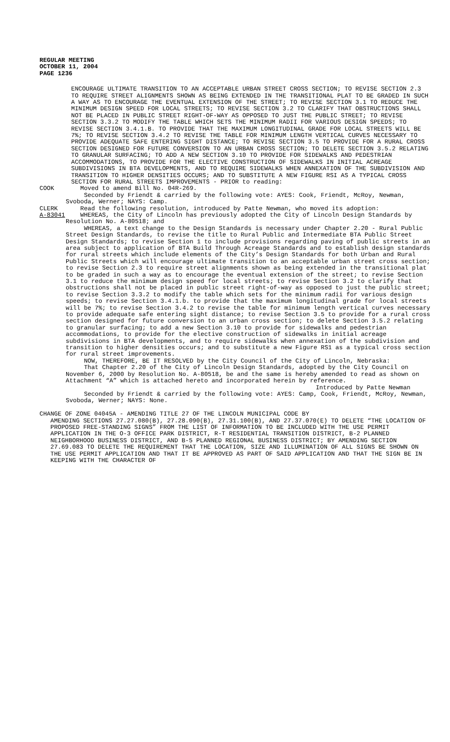REGULAR MEETING
OCTOBER 11, 2004
PAGE 1236
ENCOURAGE ULTIMATE TRANSITION TO AN ACCEPTABLE URBAN STREET CROSS SECTION; TO REVISE SECTION 2.3 TO REQUIRE STREET ALIGNMENTS SHOWN AS BEING EXTENDED IN THE TRANSITIONAL PLAT TO BE GRADED IN SUCH A WAY AS TO ENCOURAGE THE EVENTUAL EXTENSION OF THE STREET; TO REVISE SECTION 3.1 TO REDUCE THE MINIMUM DESIGN SPEED FOR LOCAL STREETS; TO REVISE SECTION 3.2 TO CLARIFY THAT OBSTRUCTIONS SHALL NOT BE PLACED IN PUBLIC STREET RIGHT-OF-WAY AS OPPOSED TO JUST THE PUBLIC STREET; TO REVISE SECTION 3.3.2 TO MODIFY THE TABLE WHICH SETS THE MINIMUM RADII FOR VARIOUS DESIGN SPEEDS; TO REVISE SECTION 3.4.1.B. TO PROVIDE THAT THE MAXIMUM LONGITUDINAL GRADE FOR LOCAL STREETS WILL BE 7%; TO REVISE SECTION 3.4.2 TO REVISE THE TABLE FOR MINIMUM LENGTH VERTICAL CURVES NECESSARY TO PROVIDE ADEQUATE SAFE ENTERING SIGHT DISTANCE; TO REVISE SECTION 3.5 TO PROVIDE FOR A RURAL CROSS SECTION DESIGNED FOR FUTURE CONVERSION TO AN URBAN CROSS SECTION; TO DELETE SECTION 3.5.2 RELATING TO GRANULAR SURFACING; TO ADD A NEW SECTION 3.10 TO PROVIDE FOR SIDEWALKS AND PEDESTRIAN ACCOMMODATIONS, TO PROVIDE FOR THE ELECTIVE CONSTRUCTION OF SIDEWALKS IN INITIAL ACREAGE SUBDIVISIONS IN BTA DEVELOPMENTS, AND TO REQUIRE SIDEWALKS WHEN ANNEXATION OF THE SUBDIVISION AND TRANSITION TO HIGHER DENSITIES OCCURS; AND TO SUBSTITUTE A NEW FIGURE RSI AS A TYPICAL CROSS SECTION FOR RURAL STREETS IMPROVEMENTS - PRIOR to reading:
COOK Moved to amend Bill No. 04R-269.
Seconded by Friendt & carried by the following vote: AYES: Cook, Friendt, McRoy, Newman, Svoboda, Werner; NAYS: Camp.
CLERK Read the following resolution, introduced by Patte Newman, who moved its adoption:
A-83041 WHEREAS, the City of Lincoln has previously adopted the City of Lincoln Design Standards by Resolution No. A-80518; and
WHEREAS, a text change to the Design Standards is necessary under Chapter 2.20 - Rural Public Street Design Standards, to revise the title to Rural Public and Intermediate BTA Public Street Design Standards; to revise Section 1 to include provisions regarding paving of public streets in an area subject to application of BTA Build Through Acreage Standards and to establish design standards for rural streets which include elements of the City’s Design Standards for both Urban and Rural Public Streets which will encourage ultimate transition to an acceptable urban street cross section; to revise Section 2.3 to require street alignments shown as being extended in the transitional plat to be graded in such a way as to encourage the eventual extension of the street; to revise Section 3.1 to reduce the minimum design speed for local streets; to revise Section 3.2 to clarify that obstructions shall not be placed in public street right-of-way as opposed to just the public street; to revise Section 3.3.2 to modify the table which sets for the minimum radii for various design speeds; to revise Section 3.4.1.b. to provide that the maximum longitudinal grade for local streets will be 7%; to revise Section 3.4.2 to revise the table for minimum length vertical curves necessary to provide adequate safe entering sight distance; to revise Section 3.5 to provide for a rural cross section designed for future conversion to an urban cross section; to delete Section 3.5.2 relating to granular surfacing; to add a new Section 3.10 to provide for sidewalks and pedestrian accommodations, to provide for the elective construction of sidewalks in initial acreage subdivisions in BTA developments, and to require sidewalks when annexation of the subdivision and transition to higher densities occurs; and to substitute a new Figure RS1 as a typical cross section for rural street improvements.
NOW, THEREFORE, BE IT RESOLVED by the City Council of the City of Lincoln, Nebraska:
That Chapter 2.20 of the City of Lincoln Design Standards, adopted by the City Council on November 6, 2000 by Resolution No. A-80518, be and the same is hereby amended to read as shown on Attachment “A” which is attached hereto and incorporated herein by reference.
Introduced by Patte Newman
Seconded by Friendt & carried by the following vote: AYES: Camp, Cook, Friendt, McRoy, Newman, Svoboda, Werner; NAYS: None.
CHANGE OF ZONE 04045A - AMENDING TITLE 27 OF THE LINCOLN MUNICIPAL CODE BY
AMENDING SECTIONS 27.27.080(B), 27.28.090(B), 27.31.100(B), AND 27.37.070(E) TO DELETE “THE LOCATION OF PROPOSED FREE-STANDING SIGNS” FROM THE LIST OF INFORMATION TO BE INCLUDED WITH THE USE PERMIT APPLICATION IN THE O-3 OFFICE PARK DISTRICT, R-T RESIDENTIAL TRANSITION DISTRICT, B-2 PLANNED NEIGHBORHOOD BUSINESS DISTRICT, AND B-5 PLANNED REGIONAL BUSINESS DISTRICT; BY AMENDING SECTION 27.69.083 TO DELETE THE REQUIREMENT THAT THE LOCATION, SIZE AND ILLUMINATION OF ALL SIGNS BE SHOWN ON THE USE PERMIT APPLICATION AND THAT IT BE APPROVED AS PART OF SAID APPLICATION AND THAT THE SIGN BE IN KEEPING WITH THE CHARACTER OF